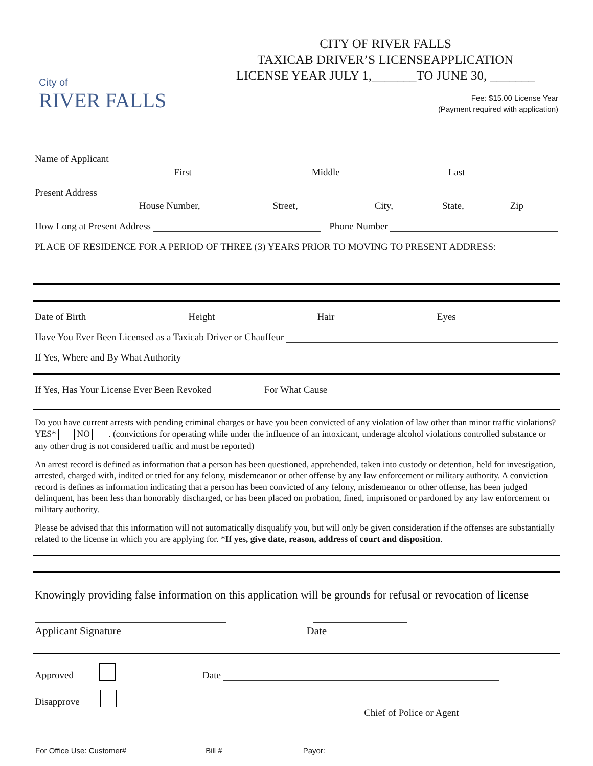City of
RIVER FALLS
CITY OF RIVER FALLS
TAXICAB DRIVER’S LICENSEAPPLICATION
LICENSE YEAR JULY 1,_______TO JUNE 30, _______
Fee: $15.00 License Year
(Payment required with application)
Name of Applicant
First Middle Last
Present Address
House Number, Street, City, State, Zip
How Long at Present Address Phone Number
PLACE OF RESIDENCE FOR A PERIOD OF THREE (3) YEARS PRIOR TO MOVING TO PRESENT ADDRESS:
Date of Birth Height Hair Eyes
Have You Ever Been Licensed as a Taxicab Driver or Chauffeur
If Yes, Where and By What Authority
If Yes, Has Your License Ever Been Revoked For What Cause
Do you have current arrests with pending criminal charges or have you been convicted of any violation of law other than minor traffic violations? YES* NO . (convictions for operating while under the influence of an intoxicant, underage alcohol violations controlled substance or any other drug is not considered traffic and must be reported)
An arrest record is defined as information that a person has been questioned, apprehended, taken into custody or detention, held for investigation, arrested, charged with, indited or tried for any felony, misdemeanor or other offense by any law enforcement or military authority. A conviction record is defines as information indicating that a person has been convicted of any felony, misdemeanor or other offense, has been judged delinquent, has been less than honorably discharged, or has been placed on probation, fined, imprisoned or pardoned by any law enforcement or military authority.
Please be advised that this information will not automatically disqualify you, but will only be given consideration if the offenses are substantially related to the license in which you are applying for. *If yes, give date, reason, address of court and disposition.
Knowingly providing false information on this application will be grounds for refusal or revocation of license
Applicant Signature Date
Approved Date
Disapprove
Chief of Police or Agent
For Office Use: Customer# Bill # Payor: